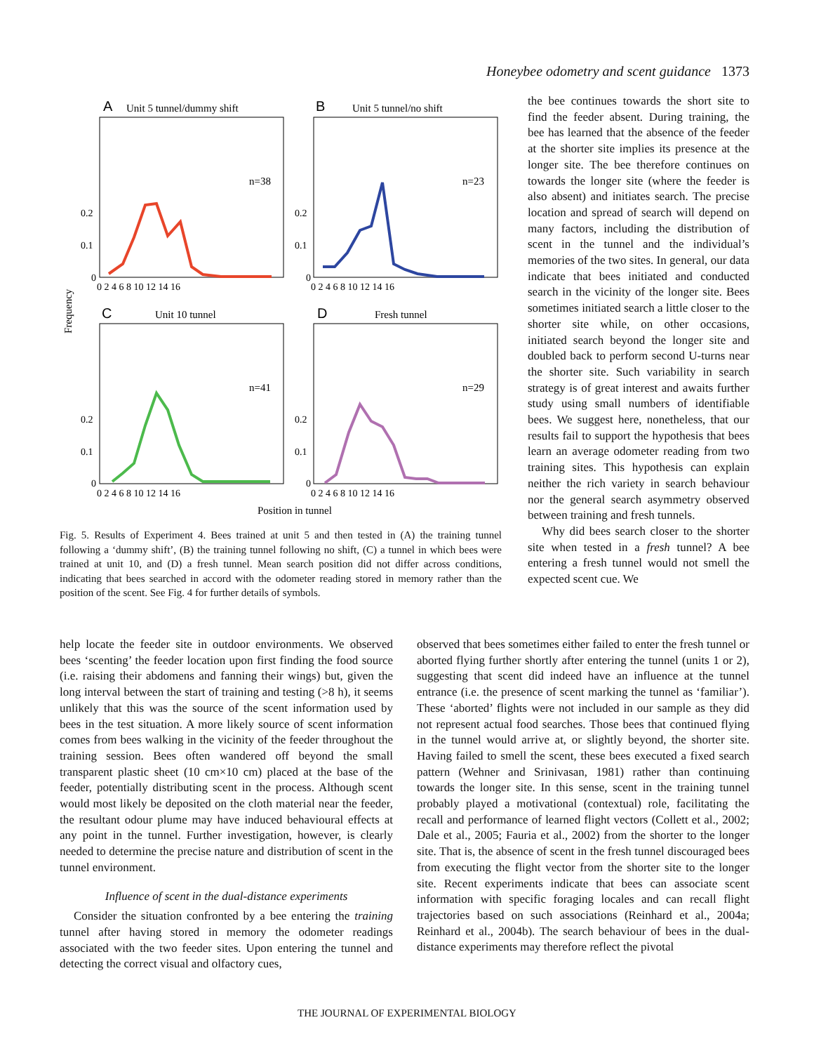Honeybee odometry and scent guidance 1373
A
Unit 5 tunnel/dummy shift
B
Unit 5 tunnel/no shift
C
Unit 10 tunnel
D
Fresh tunnel
n=38
n=23
n=41
n=29
0
0.1
0.2
0
0.1
0.2
0
0.1
0.2
0
0.1
0.2
0 2 4 6 8 10 12 14 16
0 2 4 6 8 10 12 14 16
0 2 4 6 8 10 12 14 16
0 2 4 6 8 10 12 14 16
Position in tunnel
Frequency
Fig. 5. Results of Experiment 4. Bees trained at unit 5 and then tested in (A) the training tunnel following a ‘dummy shift’, (B) the training tunnel following no shift, (C) a tunnel in which bees were trained at unit 10, and (D) a fresh tunnel. Mean search position did not differ across conditions, indicating that bees searched in accord with the odometer reading stored in memory rather than the position of the scent. See Fig. 4 for further details of symbols.
the bee continues towards the short site to find the feeder absent. During training, the bee has learned that the absence of the feeder at the shorter site implies its presence at the longer site. The bee therefore continues on towards the longer site (where the feeder is also absent) and initiates search. The precise location and spread of search will depend on many factors, including the distribution of scent in the tunnel and the individual’s memories of the two sites. In general, our data indicate that bees initiated and conducted search in the vicinity of the longer site. Bees sometimes initiated search a little closer to the shorter site while, on other occasions, initiated search beyond the longer site and doubled back to perform second U-turns near the shorter site. Such variability in search strategy is of great interest and awaits further study using small numbers of identifiable bees. We suggest here, nonetheless, that our results fail to support the hypothesis that bees learn an average odometer reading from two training sites. This hypothesis can explain neither the rich variety in search behaviour nor the general search asymmetry observed between training and fresh tunnels.
Why did bees search closer to the shorter site when tested in a fresh tunnel? A bee entering a fresh tunnel would not smell the expected scent cue. We
help locate the feeder site in outdoor environments. We observed bees ‘scenting’ the feeder location upon first finding the food source (i.e. raising their abdomens and fanning their wings) but, given the long interval between the start of training and testing (>8 h), it seems unlikely that this was the source of the scent information used by bees in the test situation. A more likely source of scent information comes from bees walking in the vicinity of the feeder throughout the training session. Bees often wandered off beyond the small transparent plastic sheet (10 cm×10 cm) placed at the base of the feeder, potentially distributing scent in the process. Although scent would most likely be deposited on the cloth material near the feeder, the resultant odour plume may have induced behavioural effects at any point in the tunnel. Further investigation, however, is clearly needed to determine the precise nature and distribution of scent in the tunnel environment.
Influence of scent in the dual-distance experiments
Consider the situation confronted by a bee entering the training tunnel after having stored in memory the odometer readings associated with the two feeder sites. Upon entering the tunnel and detecting the correct visual and olfactory cues,
observed that bees sometimes either failed to enter the fresh tunnel or aborted flying further shortly after entering the tunnel (units 1 or 2), suggesting that scent did indeed have an influence at the tunnel entrance (i.e. the presence of scent marking the tunnel as ‘familiar’). These ‘aborted’ flights were not included in our sample as they did not represent actual food searches. Those bees that continued flying in the tunnel would arrive at, or slightly beyond, the shorter site. Having failed to smell the scent, these bees executed a fixed search pattern (Wehner and Srinivasan, 1981) rather than continuing towards the longer site. In this sense, scent in the training tunnel probably played a motivational (contextual) role, facilitating the recall and performance of learned flight vectors (Collett et al., 2002; Dale et al., 2005; Fauria et al., 2002) from the shorter to the longer site. That is, the absence of scent in the fresh tunnel discouraged bees from executing the flight vector from the shorter site to the longer site. Recent experiments indicate that bees can associate scent information with specific foraging locales and can recall flight trajectories based on such associations (Reinhard et al., 2004a; Reinhard et al., 2004b). The search behaviour of bees in the dual-distance experiments may therefore reflect the pivotal
THE JOURNAL OF EXPERIMENTAL BIOLOGY